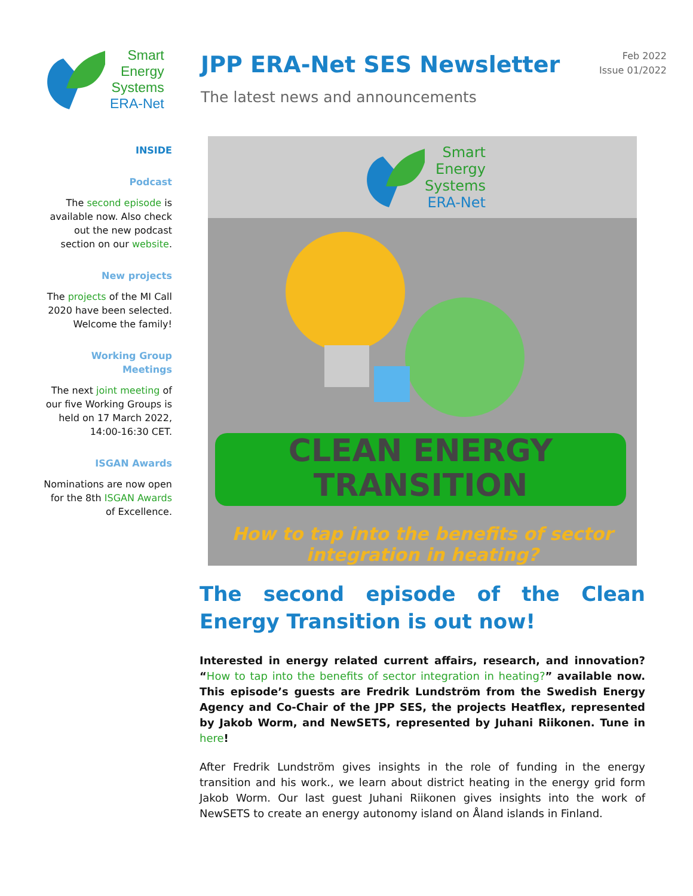Smart
Energy
Systems
ERA-Net
JPP ERA-Net SES Newsletter
The latest news and announcements
Feb 2022
Issue 01/2022
INSIDE
Podcast
The second episode is available now. Also check out the new podcast section on our website.
New projects
The projects of the MI Call 2020 have been selected. Welcome the family!
Working Group Meetings
The next joint meeting of our five Working Groups is held on 17 March 2022, 14:00-16:30 CET.
ISGAN Awards
Nominations are now open for the 8th ISGAN Awards of Excellence.
Smart
Energy
Systems
ERA-Net
CLEAN ENERGY
TRANSITION
How to tap into the benefits of sector integration in heating?
The second episode of the Clean Energy Transition is out now!
Interested in energy related current affairs, research, and innovation? “How to tap into the benefits of sector integration in heating?” available now. This episode’s guests are Fredrik Lundström from the Swedish Energy Agency and Co-Chair of the JPP SES, the projects Heatflex, represented by Jakob Worm, and NewSETS, represented by Juhani Riikonen. Tune in here!
After Fredrik Lundström gives insights in the role of funding in the energy transition and his work., we learn about district heating in the energy grid form Jakob Worm. Our last guest Juhani Riikonen gives insights into the work of NewSETS to create an energy autonomy island on Åland islands in Finland.